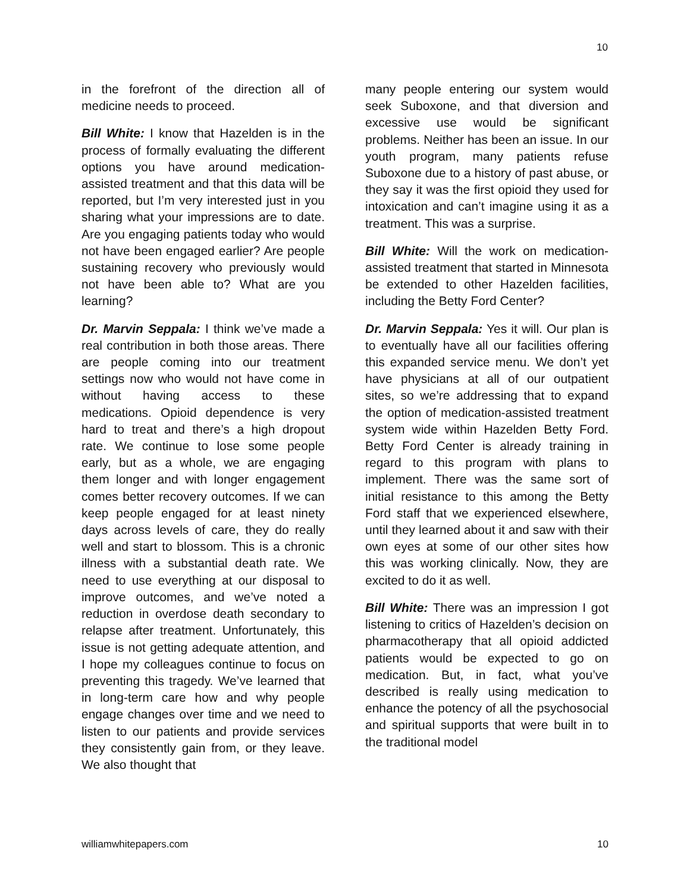10
in the forefront of the direction all of medicine needs to proceed.
Bill White: I know that Hazelden is in the process of formally evaluating the different options you have around medication-assisted treatment and that this data will be reported, but I’m very interested just in you sharing what your impressions are to date. Are you engaging patients today who would not have been engaged earlier? Are people sustaining recovery who previously would not have been able to? What are you learning?
Dr. Marvin Seppala: I think we’ve made a real contribution in both those areas. There are people coming into our treatment settings now who would not have come in without having access to these medications. Opioid dependence is very hard to treat and there’s a high dropout rate. We continue to lose some people early, but as a whole, we are engaging them longer and with longer engagement comes better recovery outcomes. If we can keep people engaged for at least ninety days across levels of care, they do really well and start to blossom. This is a chronic illness with a substantial death rate. We need to use everything at our disposal to improve outcomes, and we’ve noted a reduction in overdose death secondary to relapse after treatment. Unfortunately, this issue is not getting adequate attention, and I hope my colleagues continue to focus on preventing this tragedy. We’ve learned that in long-term care how and why people engage changes over time and we need to listen to our patients and provide services they consistently gain from, or they leave. We also thought that
many people entering our system would seek Suboxone, and that diversion and excessive use would be significant problems. Neither has been an issue. In our youth program, many patients refuse Suboxone due to a history of past abuse, or they say it was the first opioid they used for intoxication and can’t imagine using it as a treatment. This was a surprise.
Bill White: Will the work on medication-assisted treatment that started in Minnesota be extended to other Hazelden facilities, including the Betty Ford Center?
Dr. Marvin Seppala: Yes it will. Our plan is to eventually have all our facilities offering this expanded service menu. We don’t yet have physicians at all of our outpatient sites, so we’re addressing that to expand the option of medication-assisted treatment system wide within Hazelden Betty Ford. Betty Ford Center is already training in regard to this program with plans to implement. There was the same sort of initial resistance to this among the Betty Ford staff that we experienced elsewhere, until they learned about it and saw with their own eyes at some of our other sites how this was working clinically. Now, they are excited to do it as well.
Bill White: There was an impression I got listening to critics of Hazelden’s decision on pharmacotherapy that all opioid addicted patients would be expected to go on medication. But, in fact, what you’ve described is really using medication to enhance the potency of all the psychosocial and spiritual supports that were built in to the traditional model
williamwhitepapers.com 10